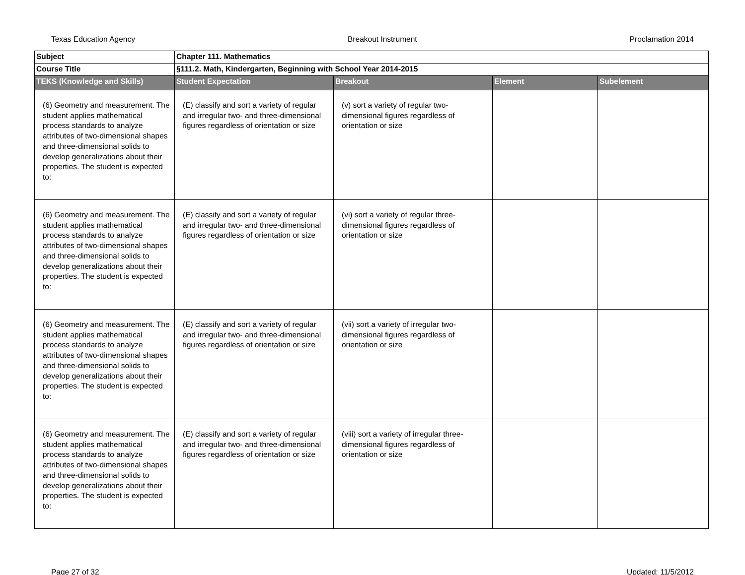Texas Education Agency Breakout Instrument Proclamation 2014
| Subject | Chapter 111. Mathematics | | | |
| Course Title | §111.2. Math, Kindergarten, Beginning with School Year 2014-2015 | | | |
| TEKS (Knowledge and Skills) | Student Expectation | Breakout | Element | Subelement |
| (6) Geometry and measurement. The student applies mathematical process standards to analyze attributes of two-dimensional shapes and three-dimensional solids to develop generalizations about their properties. The student is expected to: | (E) classify and sort a variety of regular and irregular two- and three-dimensional figures regardless of orientation or size | (v) sort a variety of regular two-dimensional figures regardless of orientation or size | | |
| (6) Geometry and measurement. The student applies mathematical process standards to analyze attributes of two-dimensional shapes and three-dimensional solids to develop generalizations about their properties. The student is expected to: | (E) classify and sort a variety of regular and irregular two- and three-dimensional figures regardless of orientation or size | (vi) sort a variety of regular three-dimensional figures regardless of orientation or size | | |
| (6) Geometry and measurement. The student applies mathematical process standards to analyze attributes of two-dimensional shapes and three-dimensional solids to develop generalizations about their properties. The student is expected to: | (E) classify and sort a variety of regular and irregular two- and three-dimensional figures regardless of orientation or size | (vii) sort a variety of irregular two-dimensional figures regardless of orientation or size | | |
| (6) Geometry and measurement. The student applies mathematical process standards to analyze attributes of two-dimensional shapes and three-dimensional solids to develop generalizations about their properties. The student is expected to: | (E) classify and sort a variety of regular and irregular two- and three-dimensional figures regardless of orientation or size | (viii) sort a variety of irregular three-dimensional figures regardless of orientation or size | | |
Page 27 of 32 Updated: 11/5/2012